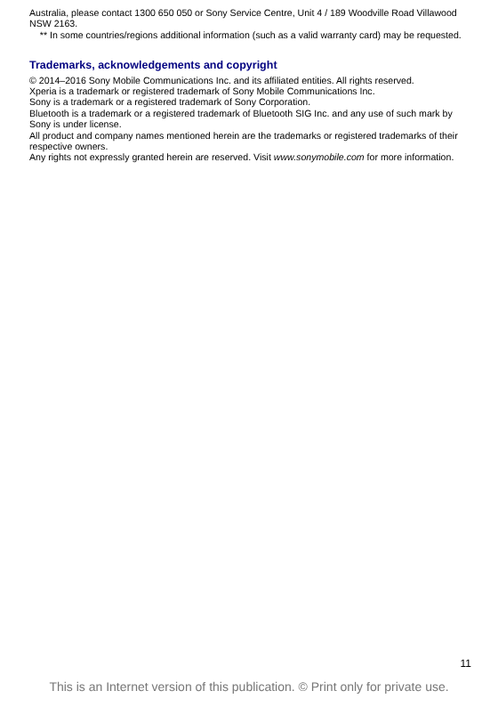Australia, please contact 1300 650 050 or Sony Service Centre, Unit 4 / 189 Woodville Road Villawood NSW 2163.
** In some countries/regions additional information (such as a valid warranty card) may be requested.
Trademarks, acknowledgements and copyright
© 2014–2016 Sony Mobile Communications Inc. and its affiliated entities. All rights reserved.
Xperia is a trademark or registered trademark of Sony Mobile Communications Inc.
Sony is a trademark or a registered trademark of Sony Corporation.
Bluetooth is a trademark or a registered trademark of Bluetooth SIG Inc. and any use of such mark by Sony is under license.
All product and company names mentioned herein are the trademarks or registered trademarks of their respective owners.
Any rights not expressly granted herein are reserved. Visit www.sonymobile.com for more information.
11
This is an Internet version of this publication. © Print only for private use.